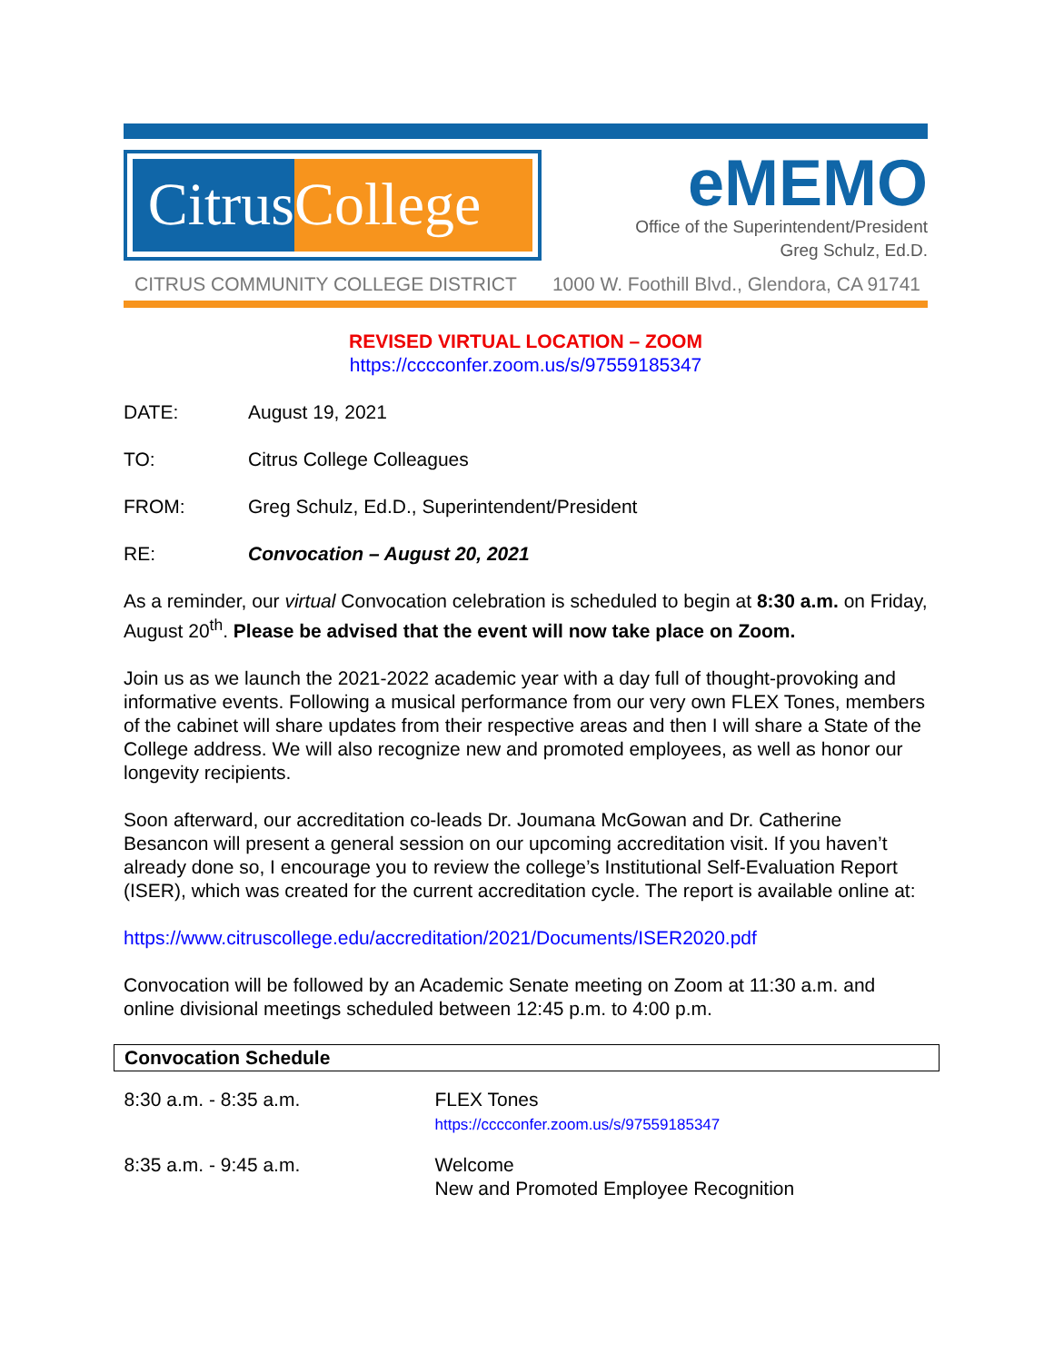Citrus
College
eMEMO
Office of the Superintendent/President
Greg Schulz, Ed.D.
CITRUS COMMUNITY COLLEGE DISTRICT 1000 W. Foothill Blvd., Glendora, CA 91741
REVISED VIRTUAL LOCATION – ZOOM
https://cccconfer.zoom.us/s/97559185347
DATE: August 19, 2021
TO: Citrus College Colleagues
FROM: Greg Schulz, Ed.D., Superintendent/President
RE: Convocation – August 20, 2021
As a reminder, our virtual Convocation celebration is scheduled to begin at 8:30 a.m. on Friday, August 20<sup>th</sup>. Please be advised that the event will now take place on Zoom.
Join us as we launch the 2021-2022 academic year with a day full of thought-provoking and informative events. Following a musical performance from our very own FLEX Tones, members of the cabinet will share updates from their respective areas and then I will share a State of the College address. We will also recognize new and promoted employees, as well as honor our longevity recipients.
Soon afterward, our accreditation co-leads Dr. Joumana McGowan and Dr. Catherine Besancon will present a general session on our upcoming accreditation visit. If you haven’t already done so, I encourage you to review the college’s Institutional Self-Evaluation Report (ISER), which was created for the current accreditation cycle. The report is available online at:
https://www.citruscollege.edu/accreditation/2021/Documents/ISER2020.pdf
Convocation will be followed by an Academic Senate meeting on Zoom at 11:30 a.m. and online divisional meetings scheduled between 12:45 p.m. to 4:00 p.m.
| Convocation Schedule | |
| --- | --- |
| 8:30 a.m. - 8:35 a.m. | FLEX Tones https://cccconfer.zoom.us/s/97559185347 |
| 8:35 a.m. - 9:45 a.m. | Welcome New and Promoted Employee Recognition |